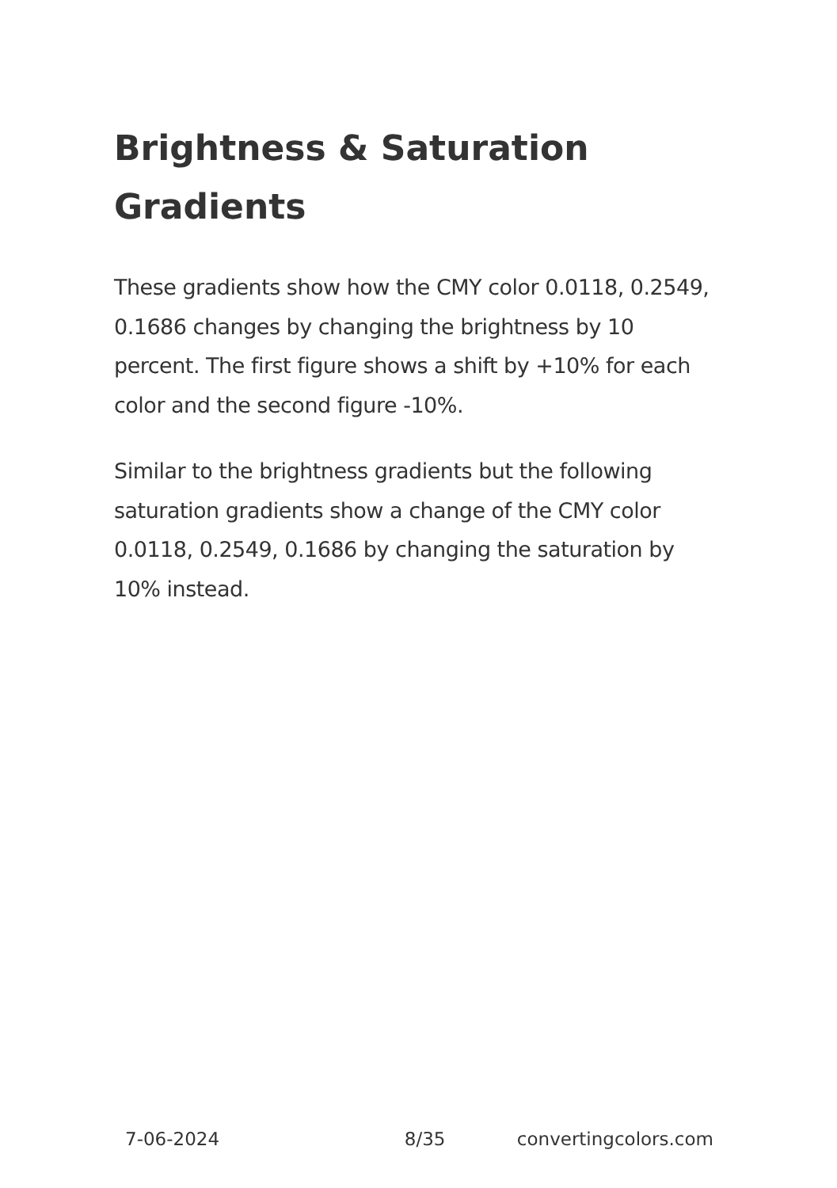Brightness & Saturation Gradients
These gradients show how the CMY color 0.0118, 0.2549, 0.1686 changes by changing the brightness by 10 percent. The first figure shows a shift by +10% for each color and the second figure -10%.
Similar to the brightness gradients but the following saturation gradients show a change of the CMY color 0.0118, 0.2549, 0.1686 by changing the saturation by 10% instead.
7-06-2024 8/35 convertingcolors.com